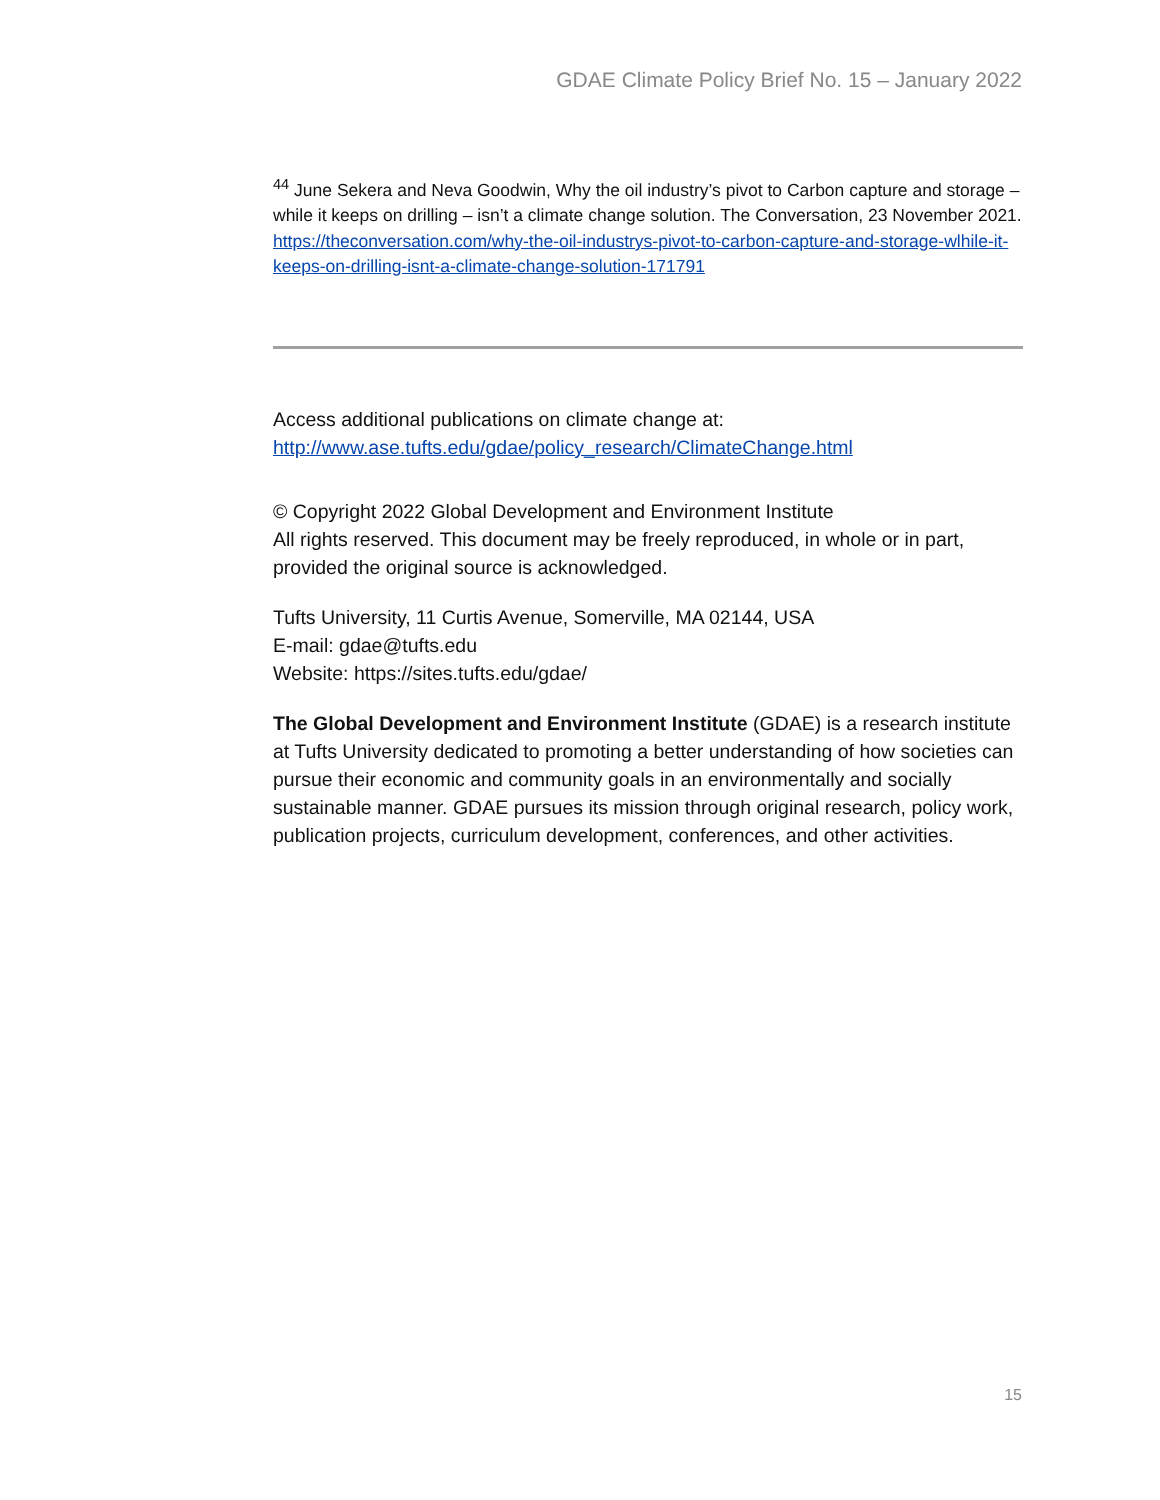GDAE Climate Policy Brief No. 15 – January 2022
<sup>44</sup> June Sekera and Neva Goodwin, Why the oil industry’s pivot to Carbon capture and storage – while it keeps on drilling – isn’t a climate change solution. The Conversation, 23 November 2021. https://theconversation.com/why-the-oil-industrys-pivot-to-carbon-capture-and-storage-wlhile-it-keeps-on-drilling-isnt-a-climate-change-solution-171791
Access additional publications on climate change at:
http://www.ase.tufts.edu/gdae/policy_research/ClimateChange.html
© Copyright 2022 Global Development and Environment Institute
All rights reserved. This document may be freely reproduced, in whole or in part, provided the original source is acknowledged.
Tufts University, 11 Curtis Avenue, Somerville, MA 02144, USA
E-mail: gdae@tufts.edu
Website: https://sites.tufts.edu/gdae/
The Global Development and Environment Institute (GDAE) is a research institute at Tufts University dedicated to promoting a better understanding of how societies can pursue their economic and community goals in an environmentally and socially sustainable manner. GDAE pursues its mission through original research, policy work, publication projects, curriculum development, conferences, and other activities.
15